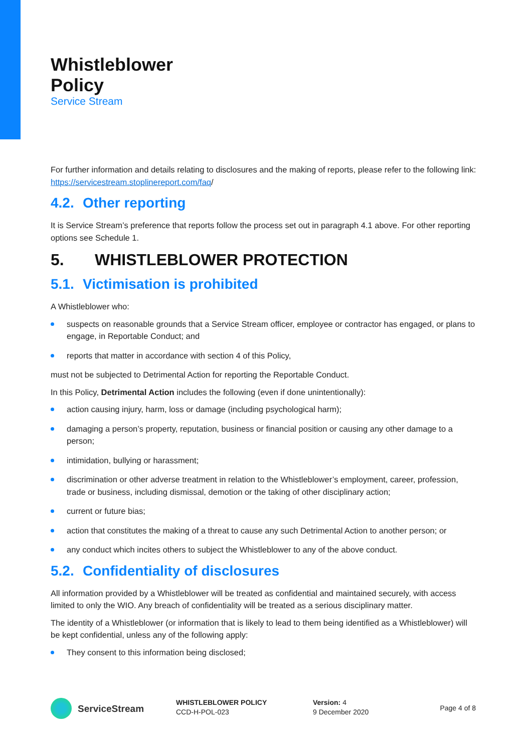Whistleblower
Policy
Service Stream
For further information and details relating to disclosures and the making of reports, please refer to the following link: https://servicestream.stoplinereport.com/faq/
4.2. Other reporting
It is Service Stream’s preference that reports follow the process set out in paragraph 4.1 above. For other reporting options see Schedule 1.
5. WHISTLEBLOWER PROTECTION
5.1. Victimisation is prohibited
A Whistleblower who:
suspects on reasonable grounds that a Service Stream officer, employee or contractor has engaged, or plans to engage, in Reportable Conduct; and
reports that matter in accordance with section 4 of this Policy,
must not be subjected to Detrimental Action for reporting the Reportable Conduct.
In this Policy, Detrimental Action includes the following (even if done unintentionally):
action causing injury, harm, loss or damage (including psychological harm);
damaging a person’s property, reputation, business or financial position or causing any other damage to a person;
intimidation, bullying or harassment;
discrimination or other adverse treatment in relation to the Whistleblower’s employment, career, profession, trade or business, including dismissal, demotion or the taking of other disciplinary action;
current or future bias;
action that constitutes the making of a threat to cause any such Detrimental Action to another person; or
any conduct which incites others to subject the Whistleblower to any of the above conduct.
5.2. Confidentiality of disclosures
All information provided by a Whistleblower will be treated as confidential and maintained securely, with access limited to only the WIO. Any breach of confidentiality will be treated as a serious disciplinary matter.
The identity of a Whistleblower (or information that is likely to lead to them being identified as a Whistleblower) will be kept confidential, unless any of the following apply:
They consent to this information being disclosed;
ServiceStream
WHISTLEBLOWER POLICY
CCD-H-POL-023
Version: 4
9 December 2020
Page 4 of 8